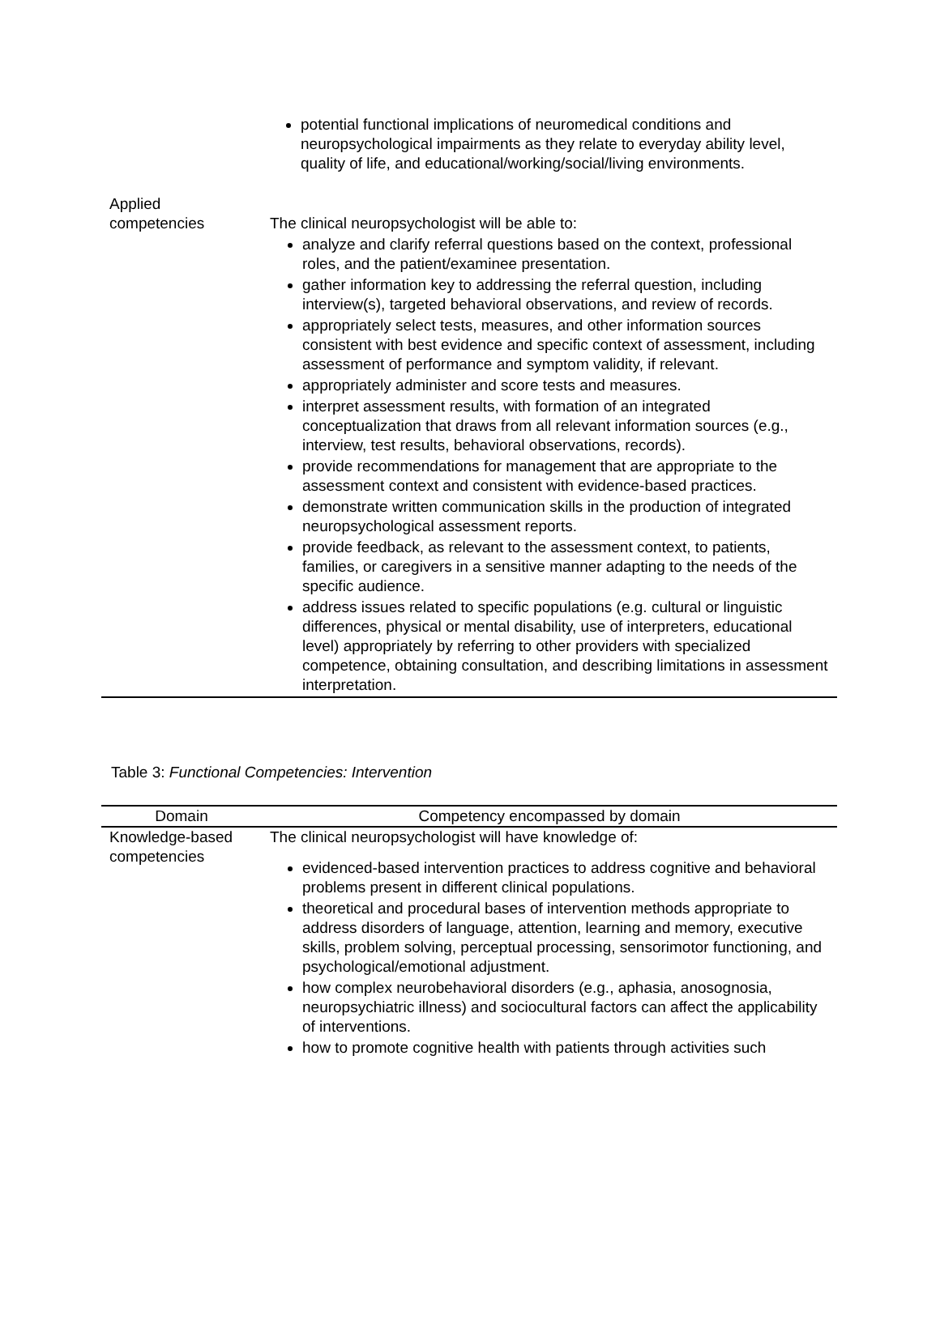| | potential functional implications of neuromedical conditions and neuropsychological impairments as they relate to everyday ability level, quality of life, and educational/working/social/living environments. |
| Applied competencies | The clinical neuropsychologist will be able to: analyze and clarify referral questions based on the context, professional roles, and the patient/examinee presentation. gather information key to addressing the referral question, including interview(s), targeted behavioral observations, and review of records. appropriately select tests, measures, and other information sources consistent with best evidence and specific context of assessment, including assessment of performance and symptom validity, if relevant. appropriately administer and score tests and measures. interpret assessment results, with formation of an integrated conceptualization that draws from all relevant information sources (e.g., interview, test results, behavioral observations, records). provide recommendations for management that are appropriate to the assessment context and consistent with evidence-based practices. demonstrate written communication skills in the production of integrated neuropsychological assessment reports. provide feedback, as relevant to the assessment context, to patients, families, or caregivers in a sensitive manner adapting to the needs of the specific audience. address issues related to specific populations (e.g. cultural or linguistic differences, physical or mental disability, use of interpreters, educational level) appropriately by referring to other providers with specialized competence, obtaining consultation, and describing limitations in assessment interpretation. |
Table 3: Functional Competencies: Intervention
| Domain | Competency encompassed by domain |
| --- | --- |
| Knowledge-based competencies | The clinical neuropsychologist will have knowledge of: evidenced-based intervention practices to address cognitive and behavioral problems present in different clinical populations. theoretical and procedural bases of intervention methods appropriate to address disorders of language, attention, learning and memory, executive skills, problem solving, perceptual processing, sensorimotor functioning, and psychological/emotional adjustment. how complex neurobehavioral disorders (e.g., aphasia, anosognosia, neuropsychiatric illness) and sociocultural factors can affect the applicability of interventions. how to promote cognitive health with patients through activities such |